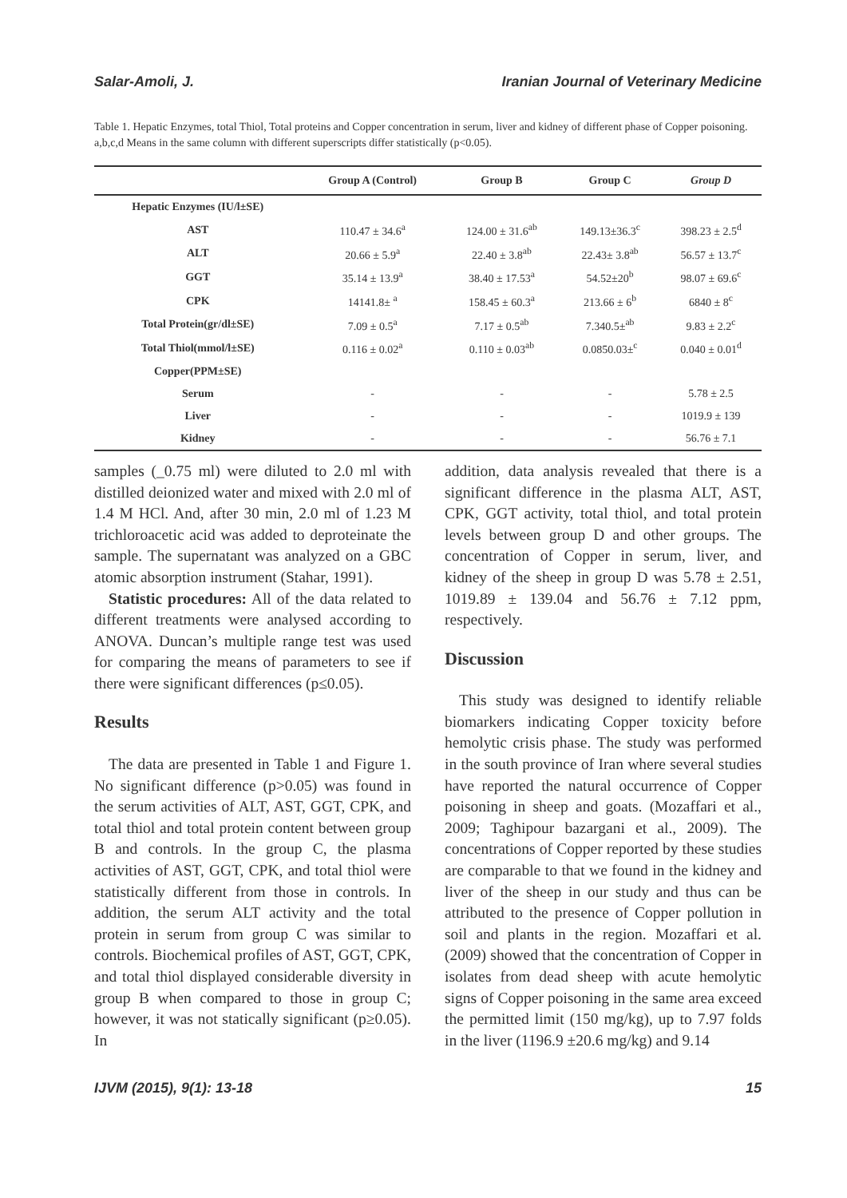Salar-Amoli, J. Iranian Journal of Veterinary Medicine
Table 1. Hepatic Enzymes, total Thiol, Total proteins and Copper concentration in serum, liver and kidney of different phase of Copper poisoning. a,b,c,d Means in the same column with different superscripts differ statistically (p<0.05).
| | Group A (Control) | Group B | Group C | Group D |
| --- | --- | --- | --- | --- |
| Hepatic Enzymes (IU/l±SE) | | | | |
| AST | 110.47 ± 34.6<sup>a</sup> | 124.00 ± 31.6<sup>ab</sup> | 149.13±36.3<sup>c</sup> | 398.23 ± 2.5<sup>d</sup> |
| ALT | 20.66 ± 5.9<sup>a</sup> | 22.40 ± 3.8<sup>ab</sup> | 22.43± 3.8<sup>ab</sup> | 56.57 ± 13.7<sup>c</sup> |
| GGT | 35.14 ± 13.9<sup>a</sup> | 38.40 ± 17.53<sup>a</sup> | 54.52±20<sup>b</sup> | 98.07 ± 69.6<sup>c</sup> |
| CPK | 14141.8± <sup>a</sup> | 158.45 ± 60.3<sup>a</sup> | 213.66 ± 6<sup>b</sup> | 6840 ± 8<sup>c</sup> |
| Total Protein(gr/dl±SE) | 7.09 ± 0.5<sup>a</sup> | 7.17 ± 0.5<sup>ab</sup> | 7.340.5±<sup>ab</sup> | 9.83 ± 2.2<sup>c</sup> |
| Total Thiol(mmol/l±SE) | 0.116 ± 0.02<sup>a</sup> | 0.110 ± 0.03<sup>ab</sup> | 0.0850.03±<sup>c</sup> | 0.040 ± 0.01<sup>d</sup> |
| Copper(PPM±SE) | | | | |
| Serum | - | - | - | 5.78 ± 2.5 |
| Liver | - | - | - | 1019.9 ± 139 |
| Kidney | - | - | - | 56.76 ± 7.1 |
samples (_0.75 ml) were diluted to 2.0 ml with distilled deionized water and mixed with 2.0 ml of 1.4 M HCl. And, after 30 min, 2.0 ml of 1.23 M trichloroacetic acid was added to deproteinate the sample. The supernatant was analyzed on a GBC atomic absorption instrument (Stahar, 1991).
Statistic procedures: All of the data related to different treatments were analysed according to ANOVA. Duncan’s multiple range test was used for comparing the means of parameters to see if there were significant differences (p≤0.05).
Results
The data are presented in Table 1 and Figure 1. No significant difference (p>0.05) was found in the serum activities of ALT, AST, GGT, CPK, and total thiol and total protein content between group B and controls. In the group C, the plasma activities of AST, GGT, CPK, and total thiol were statistically different from those in controls. In addition, the serum ALT activity and the total protein in serum from group C was similar to controls. Biochemical profiles of AST, GGT, CPK, and total thiol displayed considerable diversity in group B when compared to those in group C; however, it was not statically significant (p≥0.05). In
addition, data analysis revealed that there is a significant difference in the plasma ALT, AST, CPK, GGT activity, total thiol, and total protein levels between group D and other groups. The concentration of Copper in serum, liver, and kidney of the sheep in group D was 5.78 ± 2.51, 1019.89 ± 139.04 and 56.76 ± 7.12 ppm, respectively.
Discussion
This study was designed to identify reliable biomarkers indicating Copper toxicity before hemolytic crisis phase. The study was performed in the south province of Iran where several studies have reported the natural occurrence of Copper poisoning in sheep and goats. (Mozaffari et al., 2009; Taghipour bazargani et al., 2009). The concentrations of Copper reported by these studies are comparable to that we found in the kidney and liver of the sheep in our study and thus can be attributed to the presence of Copper pollution in soil and plants in the region. Mozaffari et al. (2009) showed that the concentration of Copper in isolates from dead sheep with acute hemolytic signs of Copper poisoning in the same area exceed the permitted limit (150 mg/kg), up to 7.97 folds in the liver (1196.9 ±20.6 mg/kg) and 9.14
IJVM (2015), 9(1): 13-18 15